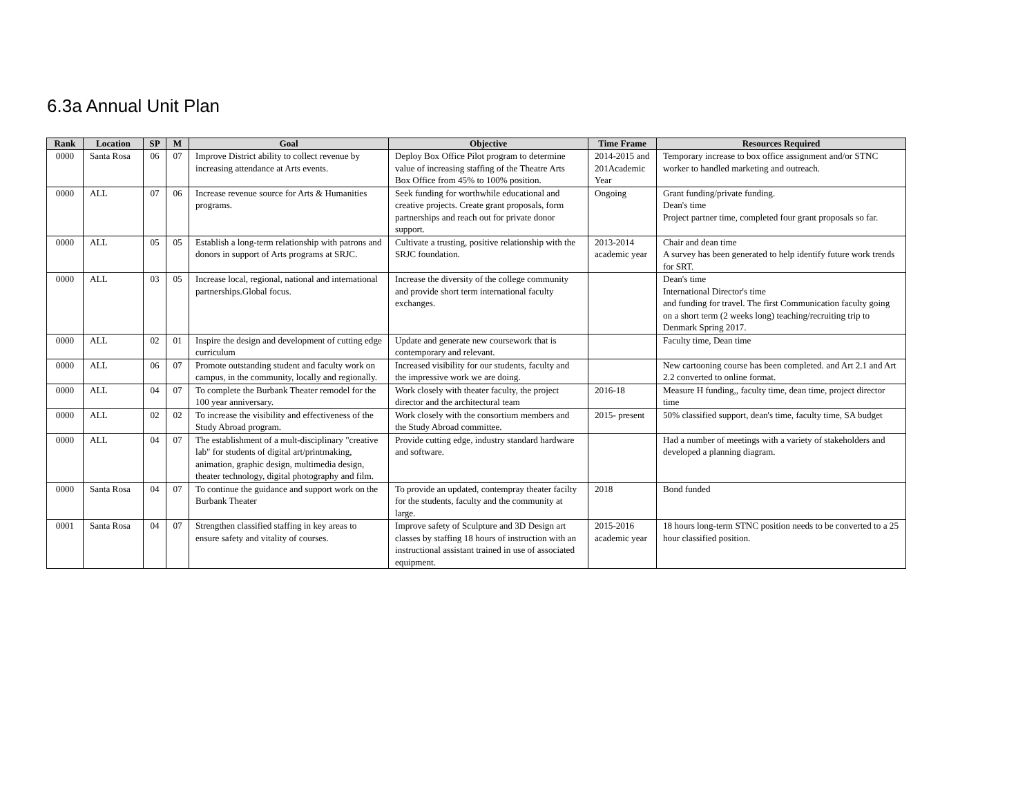6.3a Annual Unit Plan
| Rank | Location | SP | M | Goal | Objective | Time Frame | Resources Required |
| --- | --- | --- | --- | --- | --- | --- | --- |
| 0000 | Santa Rosa | 06 | 07 | Improve District ability to collect revenue by increasing attendance at Arts events. | Deploy Box Office Pilot program to determine value of increasing staffing of the Theatre Arts Box Office from 45% to 100% position. | 2014-2015 and 201Academic Year | Temporary increase to box office assignment and/or STNC worker to handled marketing and outreach. |
| 0000 | ALL | 07 | 06 | Increase revenue source for Arts & Humanities programs. | Seek funding for worthwhile educational and creative projects. Create grant proposals, form partnerships and reach out for private donor support. | Ongoing | Grant funding/private funding. Dean's time Project partner time, completed four grant proposals so far. |
| 0000 | ALL | 05 | 05 | Establish a long-term relationship with patrons and donors in support of Arts programs at SRJC. | Cultivate a trusting, positive relationship with the SRJC foundation. | 2013-2014 academic year | Chair and dean time A survey has been generated to help identify future work trends for SRT. |
| 0000 | ALL | 03 | 05 | Increase local, regional, national and international partnerships.Global focus. | Increase the diversity of the college community and provide short term international faculty exchanges. | | Dean's time International Director's time and funding for travel. The first Communication faculty going on a short term (2 weeks long) teaching/recruiting trip to Denmark Spring 2017. |
| 0000 | ALL | 02 | 01 | Inspire the design and development of cutting edge curriculum | Update and generate new coursework that is contemporary and relevant. | | Faculty time, Dean time |
| 0000 | ALL | 06 | 07 | Promote outstanding student and faculty work on campus, in the community, locally and regionally. | Increased visibility for our students, faculty and the impressive work we are doing. | | New cartooning course has been completed. and Art 2.1 and Art 2.2 converted to online format. |
| 0000 | ALL | 04 | 07 | To complete the Burbank Theater remodel for the 100 year anniversary. | Work closely with theater faculty, the project director and the architectural team | 2016-18 | Measure H funding,, faculty time, dean time, project director time |
| 0000 | ALL | 02 | 02 | To increase the visibility and effectiveness of the Study Abroad program. | Work closely with the consortium members and the Study Abroad committee. | 2015- present | 50% classified support, dean's time, faculty time, SA budget |
| 0000 | ALL | 04 | 07 | The establishment of a mult-disciplinary "creative lab" for students of digital art/printmaking, animation, graphic design, multimedia design, theater technology, digital photography and film. | Provide cutting edge, industry standard hardware and software. | | Had a number of meetings with a variety of stakeholders and developed a planning diagram. |
| 0000 | Santa Rosa | 04 | 07 | To continue the guidance and support work on the Burbank Theater | To provide an updated, contempray theater facilty for the students, faculty and the community at large. | 2018 | Bond funded |
| 0001 | Santa Rosa | 04 | 07 | Strengthen classified staffing in key areas to ensure safety and vitality of courses. | Improve safety of Sculpture and 3D Design art classes by staffing 18 hours of instruction with an instructional assistant trained in use of associated equipment. | 2015-2016 academic year | 18 hours long-term STNC position needs to be converted to a 25 hour classified position. |